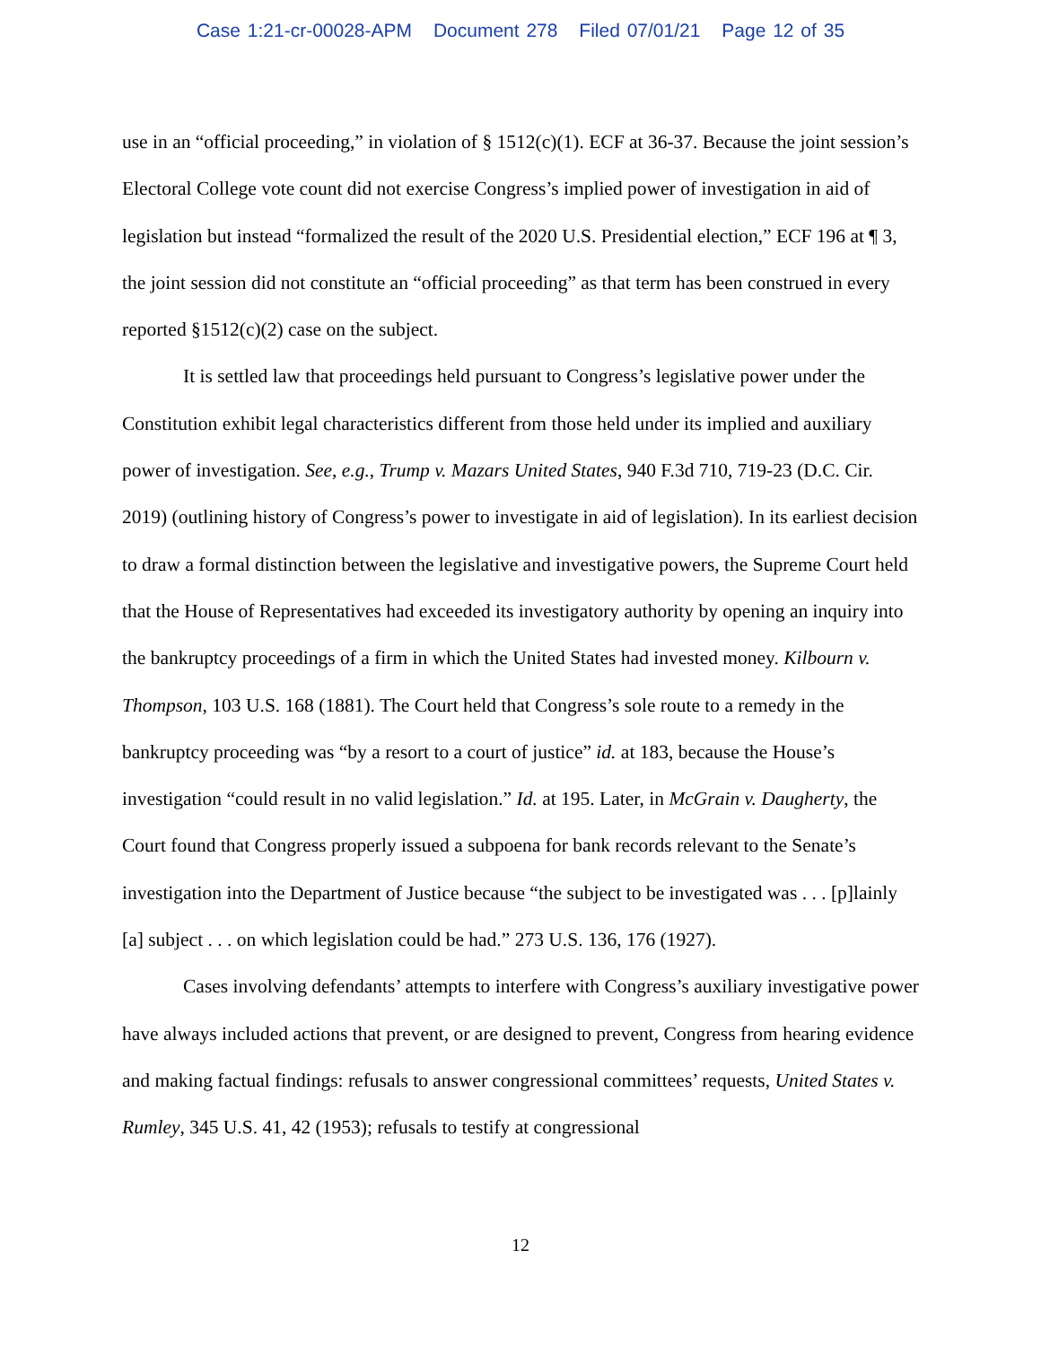Case 1:21-cr-00028-APM Document 278 Filed 07/01/21 Page 12 of 35
use in an “official proceeding,” in violation of § 1512(c)(1). ECF at 36-37. Because the joint session’s Electoral College vote count did not exercise Congress’s implied power of investigation in aid of legislation but instead “formalized the result of the 2020 U.S. Presidential election,” ECF 196 at ¶ 3, the joint session did not constitute an “official proceeding” as that term has been construed in every reported §1512(c)(2) case on the subject.
It is settled law that proceedings held pursuant to Congress’s legislative power under the Constitution exhibit legal characteristics different from those held under its implied and auxiliary power of investigation. See, e.g., Trump v. Mazars United States, 940 F.3d 710, 719-23 (D.C. Cir. 2019) (outlining history of Congress’s power to investigate in aid of legislation). In its earliest decision to draw a formal distinction between the legislative and investigative powers, the Supreme Court held that the House of Representatives had exceeded its investigatory authority by opening an inquiry into the bankruptcy proceedings of a firm in which the United States had invested money. Kilbourn v. Thompson, 103 U.S. 168 (1881). The Court held that Congress’s sole route to a remedy in the bankruptcy proceeding was “by a resort to a court of justice” id. at 183, because the House’s investigation “could result in no valid legislation.” Id. at 195. Later, in McGrain v. Daugherty, the Court found that Congress properly issued a subpoena for bank records relevant to the Senate’s investigation into the Department of Justice because “the subject to be investigated was . . . [p]lainly [a] subject . . . on which legislation could be had.” 273 U.S. 136, 176 (1927).
Cases involving defendants’ attempts to interfere with Congress’s auxiliary investigative power have always included actions that prevent, or are designed to prevent, Congress from hearing evidence and making factual findings: refusals to answer congressional committees’ requests, United States v. Rumley, 345 U.S. 41, 42 (1953); refusals to testify at congressional
12